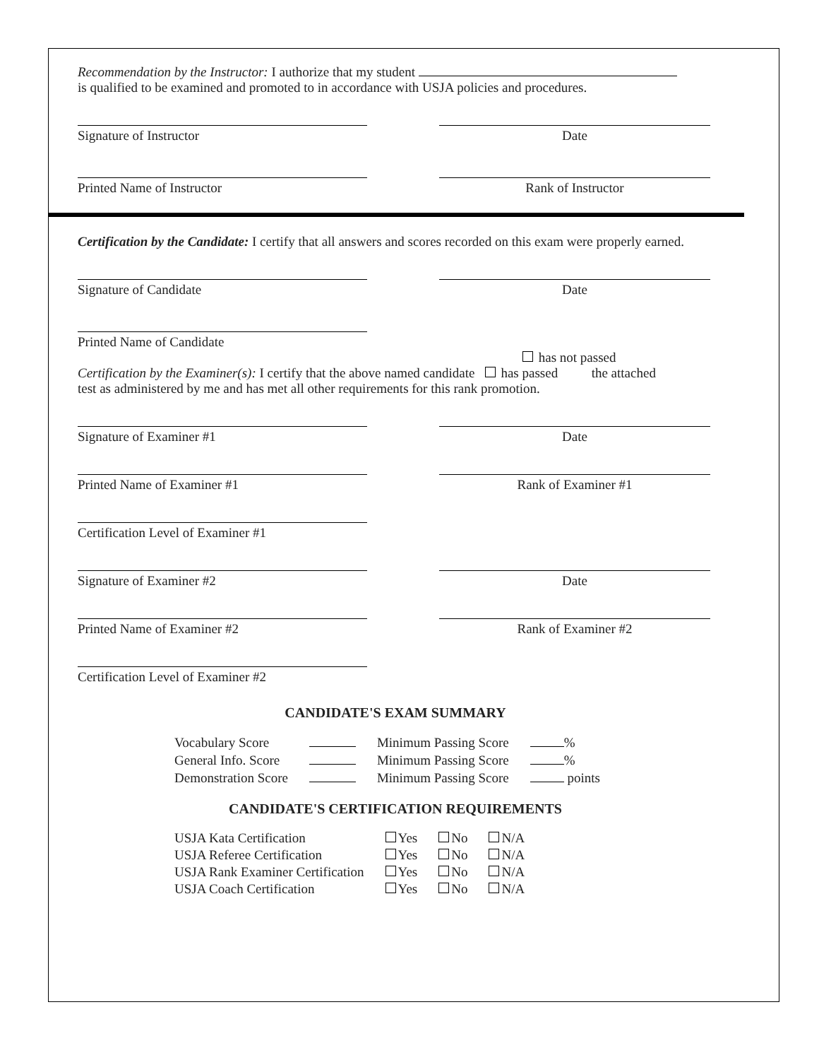Recommendation by the Instructor: I authorize that my student
is qualified to be examined and promoted to in accordance with USJA policies and procedures.
Signature of Instructor Date
Printed Name of Instructor Rank of Instructor
Certification by the Candidate: I certify that all answers and scores recorded on this exam were properly earned.
Signature of Candidate Date
Printed Name of Candidate
has not passed
Certification by the Examiner(s): I certify that the above named candidate has passed the attached
test as administered by me and has met all other requirements for this rank promotion.
Signature of Examiner #1 Date
Printed Name of Examiner #1 Rank of Examiner #1
Certification Level of Examiner #1
Signature of Examiner #2 Date
Printed Name of Examiner #2 Rank of Examiner #2
Certification Level of Examiner #2
CANDIDATE'S EXAM SUMMARY
| Vocabulary Score | | Minimum Passing Score | % |
| General Info. Score | | Minimum Passing Score | % |
| Demonstration Score | | Minimum Passing Score | points |
CANDIDATE'S CERTIFICATION REQUIREMENTS
| USJA Kata Certification | Yes | No | N/A |
| USJA Referee Certification | Yes | No | N/A |
| USJA Rank Examiner Certification | Yes | No | N/A |
| USJA Coach Certification | Yes | No | N/A |